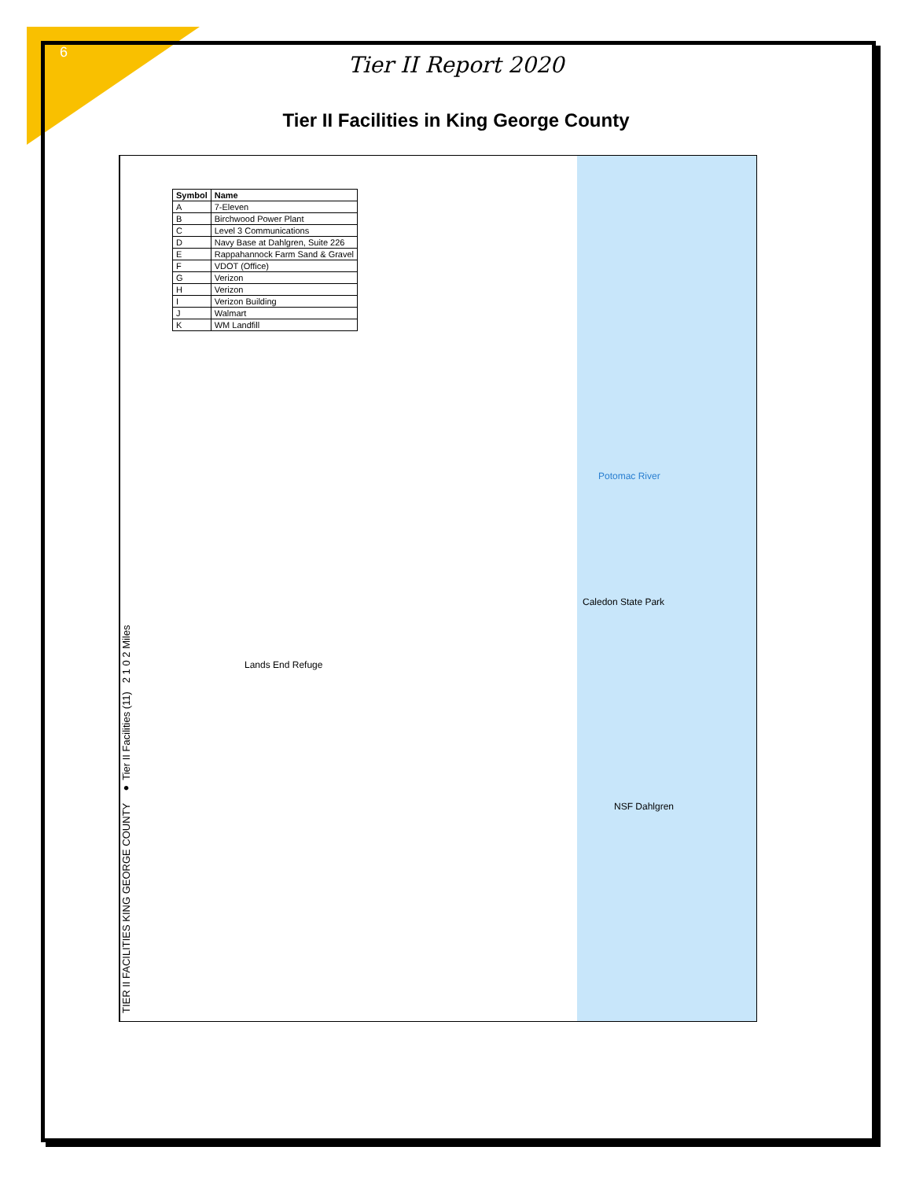6
Tier II Report 2020
Tier II Facilities in King George County
TIER II FACILITIES KING GEORGE COUNTY ● Tier II Facilities (11) 2 1 0 2 Miles
| Symbol | Name |
| --- | --- |
| A | 7-Eleven |
| B | Birchwood Power Plant |
| C | Level 3 Communications |
| D | Navy Base at Dahlgren, Suite 226 |
| E | Rappahannock Farm Sand & Gravel |
| F | VDOT (Office) |
| G | Verizon |
| H | Verizon |
| I | Verizon Building |
| J | Walmart |
| K | WM Landfill |
Potomac River
Caledon State Park
NSF Dahlgren
Lands End Refuge